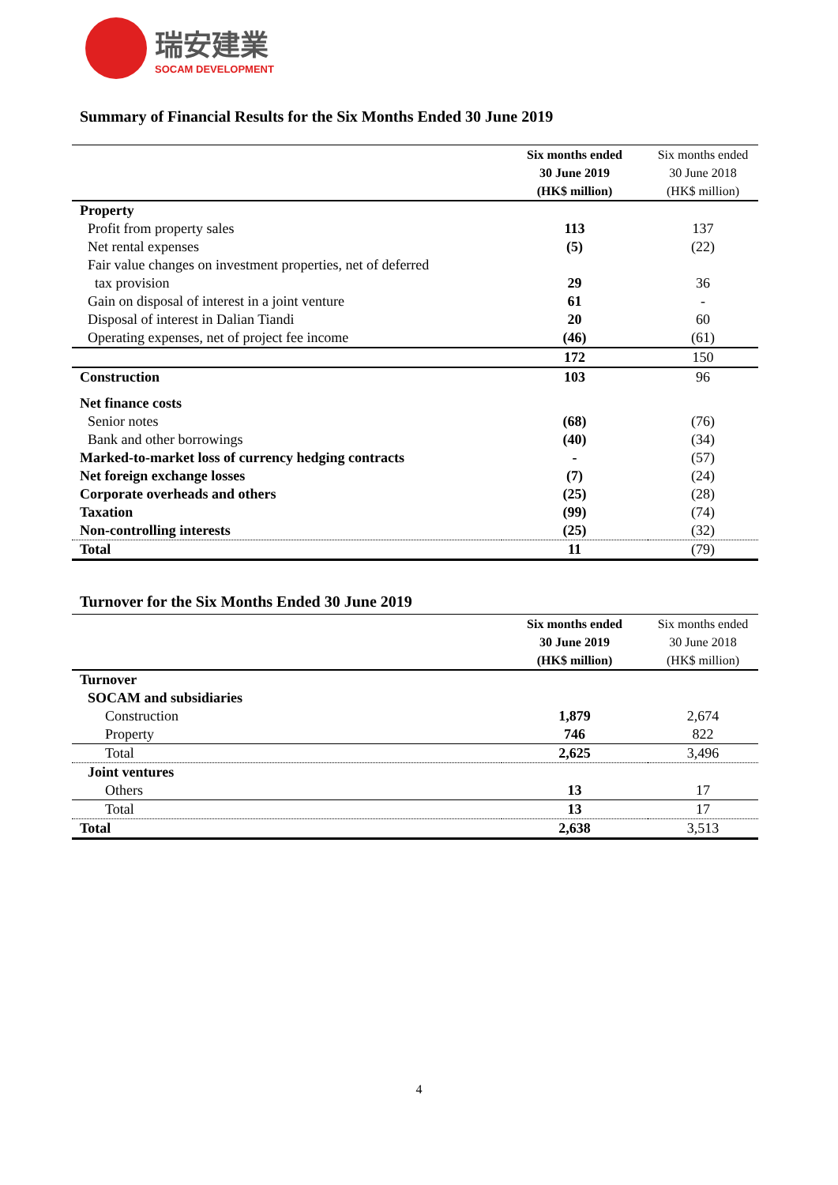瑞安建業
SOCAM DEVELOPMENT
Summary of Financial Results for the Six Months Ended 30 June 2019
| | Six months ended 30 June 2019 (HK$ million) | Six months ended 30 June 2018 (HK$ million) |
| Property | | |
| Profit from property sales | 113 | 137 |
| Net rental expenses | (5) | (22) |
| Fair value changes on investment properties, net of deferred tax provision | 29 | 36 |
| Gain on disposal of interest in a joint venture | 61 | - |
| Disposal of interest in Dalian Tiandi | 20 | 60 |
| Operating expenses, net of project fee income | (46) | (61) |
| | 172 | 150 |
| Construction | 103 | 96 |
| Net finance costs | | |
| Senior notes | (68) | (76) |
| Bank and other borrowings | (40) | (34) |
| Marked-to-market loss of currency hedging contracts | - | (57) |
| Net foreign exchange losses | (7) | (24) |
| Corporate overheads and others | (25) | (28) |
| Taxation | (99) | (74) |
| Non-controlling interests | (25) | (32) |
| Total | 11 | (79) |
Turnover for the Six Months Ended 30 June 2019
| | Six months ended 30 June 2019 (HK$ million) | Six months ended 30 June 2018 (HK$ million) |
| Turnover | | |
| SOCAM and subsidiaries | | |
| Construction | 1,879 | 2,674 |
| Property | 746 | 822 |
| Total | 2,625 | 3,496 |
| Joint ventures | | |
| Others | 13 | 17 |
| Total | 13 | 17 |
| Total | 2,638 | 3,513 |
4